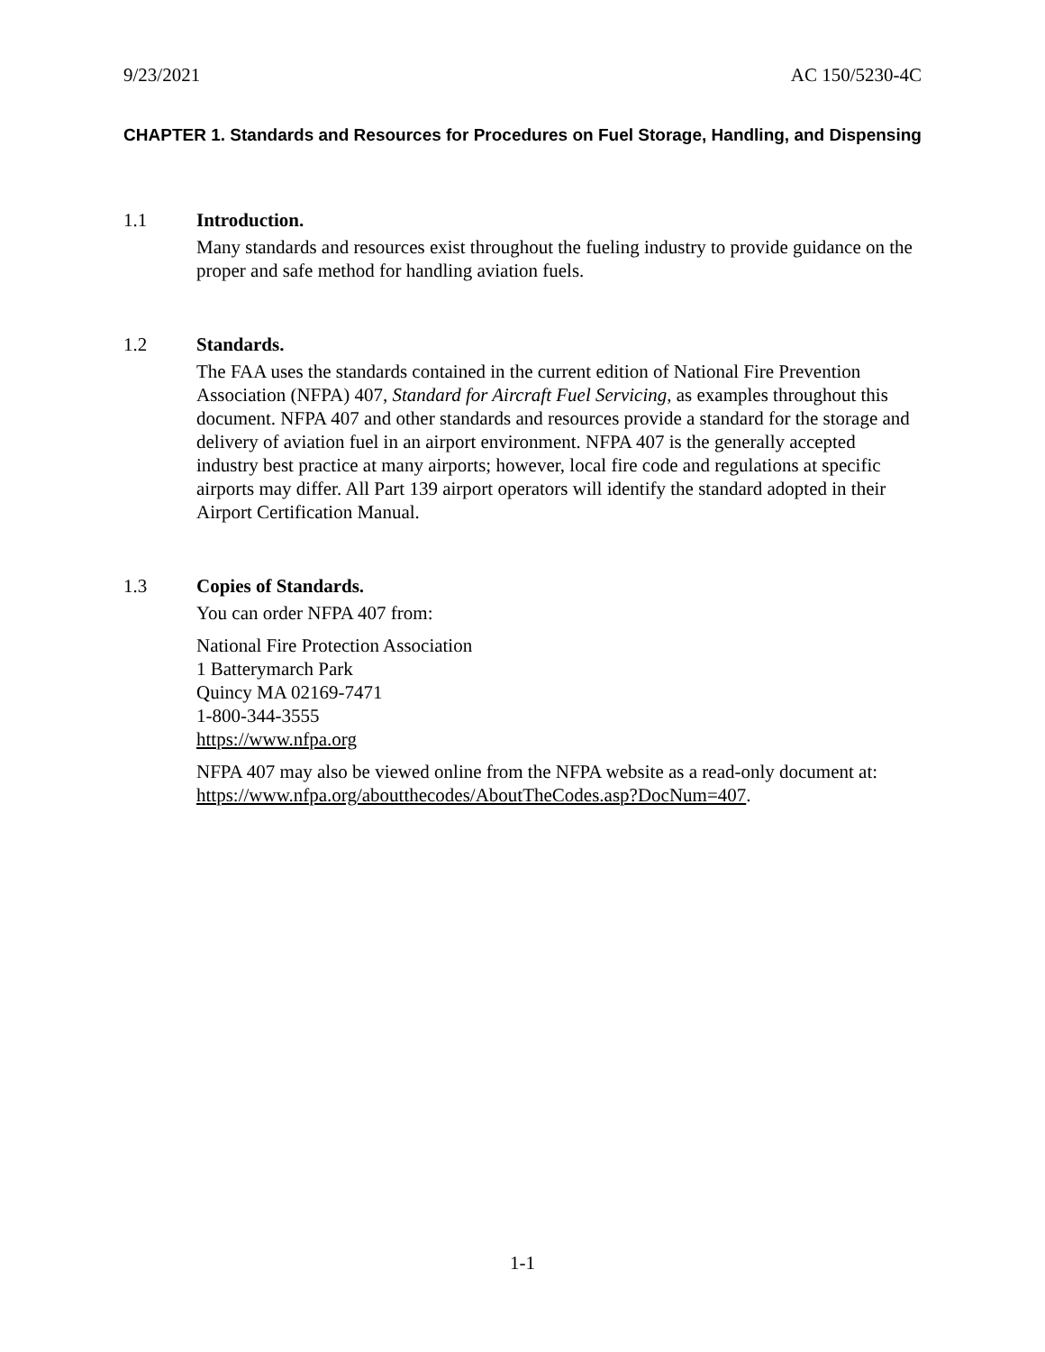9/23/2021 AC 150/5230-4C
CHAPTER 1. Standards and Resources for Procedures on Fuel Storage, Handling, and Dispensing
1.1 Introduction.
Many standards and resources exist throughout the fueling industry to provide guidance on the proper and safe method for handling aviation fuels.
1.2 Standards.
The FAA uses the standards contained in the current edition of National Fire Prevention Association (NFPA) 407, Standard for Aircraft Fuel Servicing, as examples throughout this document. NFPA 407 and other standards and resources provide a standard for the storage and delivery of aviation fuel in an airport environment. NFPA 407 is the generally accepted industry best practice at many airports; however, local fire code and regulations at specific airports may differ. All Part 139 airport operators will identify the standard adopted in their Airport Certification Manual.
1.3 Copies of Standards.
You can order NFPA 407 from:
National Fire Protection Association
1 Batterymarch Park
Quincy MA 02169-7471
1-800-344-3555
https://www.nfpa.org
NFPA 407 may also be viewed online from the NFPA website as a read-only document at: https://www.nfpa.org/aboutthecodes/AboutTheCodes.asp?DocNum=407.
1-1